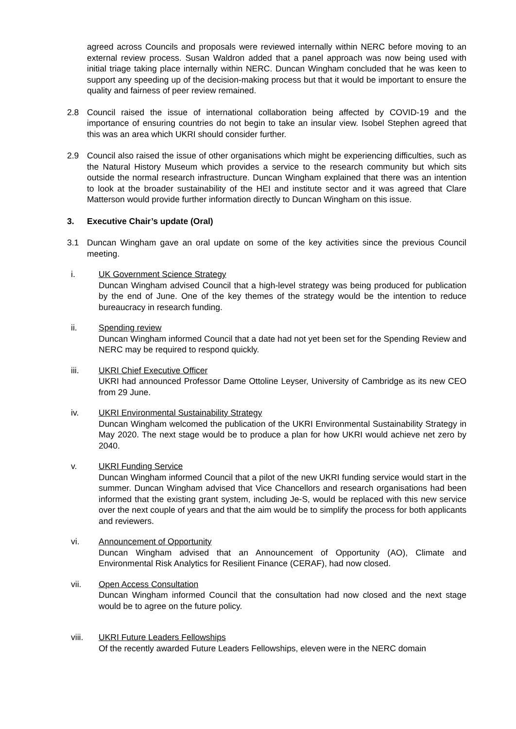agreed across Councils and proposals were reviewed internally within NERC before moving to an external review process. Susan Waldron added that a panel approach was now being used with initial triage taking place internally within NERC. Duncan Wingham concluded that he was keen to support any speeding up of the decision-making process but that it would be important to ensure the quality and fairness of peer review remained.
2.8 Council raised the issue of international collaboration being affected by COVID-19 and the importance of ensuring countries do not begin to take an insular view. Isobel Stephen agreed that this was an area which UKRI should consider further.
2.9 Council also raised the issue of other organisations which might be experiencing difficulties, such as the Natural History Museum which provides a service to the research community but which sits outside the normal research infrastructure. Duncan Wingham explained that there was an intention to look at the broader sustainability of the HEI and institute sector and it was agreed that Clare Matterson would provide further information directly to Duncan Wingham on this issue.
3. Executive Chair’s update (Oral)
3.1 Duncan Wingham gave an oral update on some of the key activities since the previous Council meeting.
i. UK Government Science Strategy
Duncan Wingham advised Council that a high-level strategy was being produced for publication by the end of June. One of the key themes of the strategy would be the intention to reduce bureaucracy in research funding.
ii. Spending review
Duncan Wingham informed Council that a date had not yet been set for the Spending Review and NERC may be required to respond quickly.
iii. UKRI Chief Executive Officer
UKRI had announced Professor Dame Ottoline Leyser, University of Cambridge as its new CEO from 29 June.
iv. UKRI Environmental Sustainability Strategy
Duncan Wingham welcomed the publication of the UKRI Environmental Sustainability Strategy in May 2020. The next stage would be to produce a plan for how UKRI would achieve net zero by 2040.
v. UKRI Funding Service
Duncan Wingham informed Council that a pilot of the new UKRI funding service would start in the summer. Duncan Wingham advised that Vice Chancellors and research organisations had been informed that the existing grant system, including Je-S, would be replaced with this new service over the next couple of years and that the aim would be to simplify the process for both applicants and reviewers.
vi. Announcement of Opportunity
Duncan Wingham advised that an Announcement of Opportunity (AO), Climate and Environmental Risk Analytics for Resilient Finance (CERAF), had now closed.
vii. Open Access Consultation
Duncan Wingham informed Council that the consultation had now closed and the next stage would be to agree on the future policy.
viii. UKRI Future Leaders Fellowships
Of the recently awarded Future Leaders Fellowships, eleven were in the NERC domain